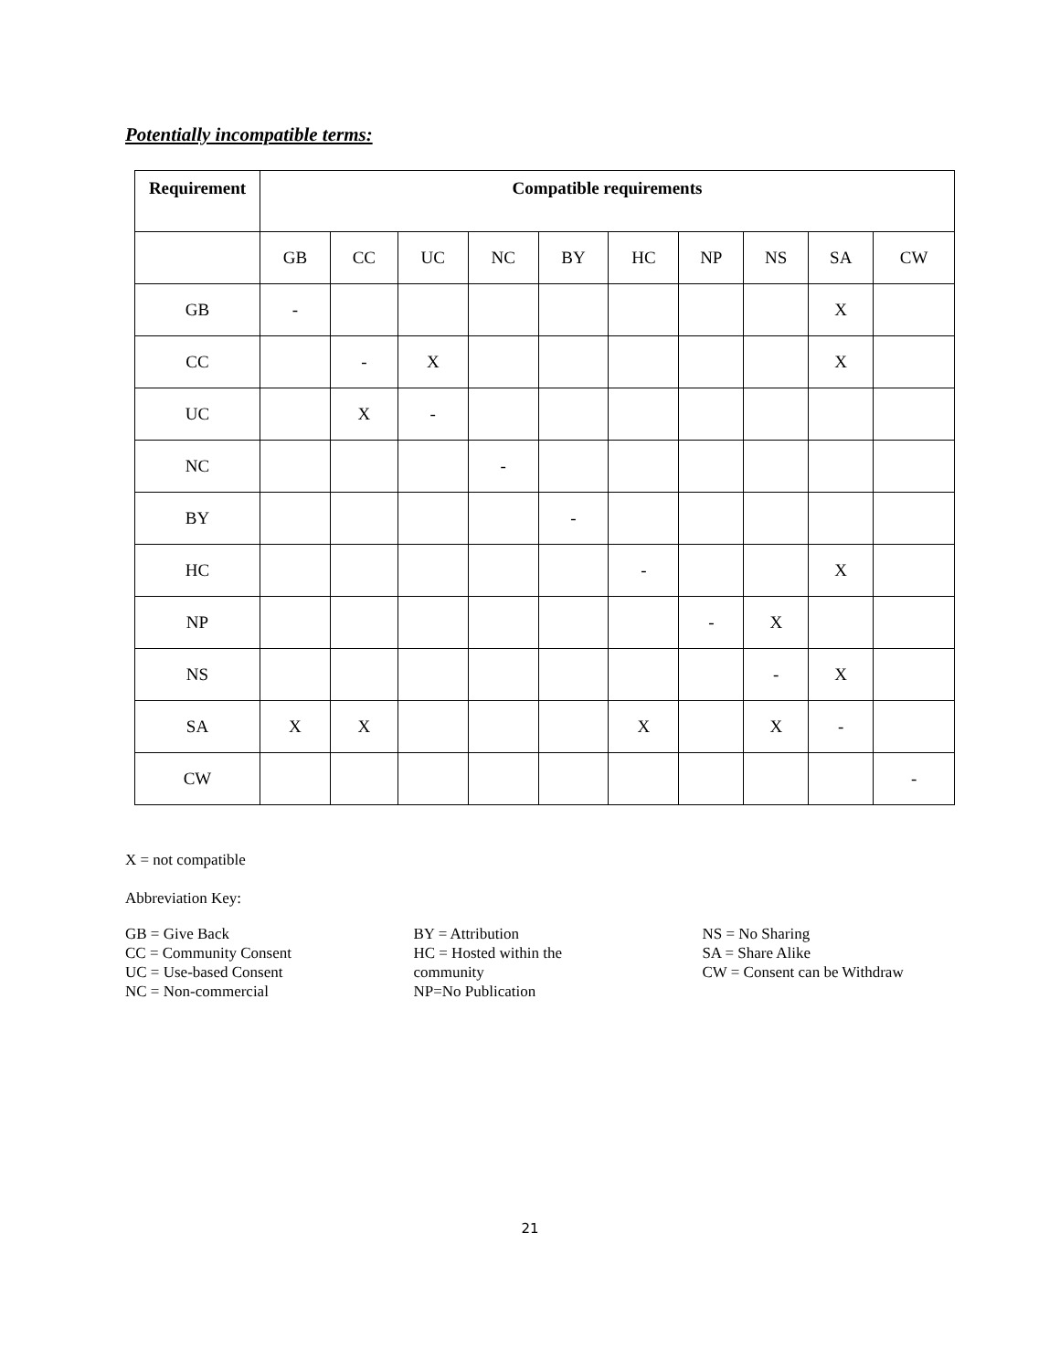Potentially incompatible terms:
| Requirement | Compatible requirements | | | | | | | | | |
| --- | --- | --- | --- | --- | --- | --- | --- | --- | --- | --- |
| | GB | CC | UC | NC | BY | HC | NP | NS | SA | CW |
| GB | - | | | | | | | | X | |
| CC | | - | X | | | | | | X | |
| UC | | X | - | | | | | | | |
| NC | | | | - | | | | | | |
| BY | | | | | - | | | | | |
| HC | | | | | | - | | | X | |
| NP | | | | | | | - | X | | |
| NS | | | | | | | | - | X | |
| SA | X | X | | | | X | | X | - | |
| CW | | | | | | | | | | - |
X = not compatible
Abbreviation Key:
GB = Give Back
CC = Community Consent
UC = Use-based Consent
NC = Non-commercial
BY = Attribution
HC = Hosted within the community
NP=No Publication
NS = No Sharing
SA = Share Alike
CW = Consent can be Withdraw
21